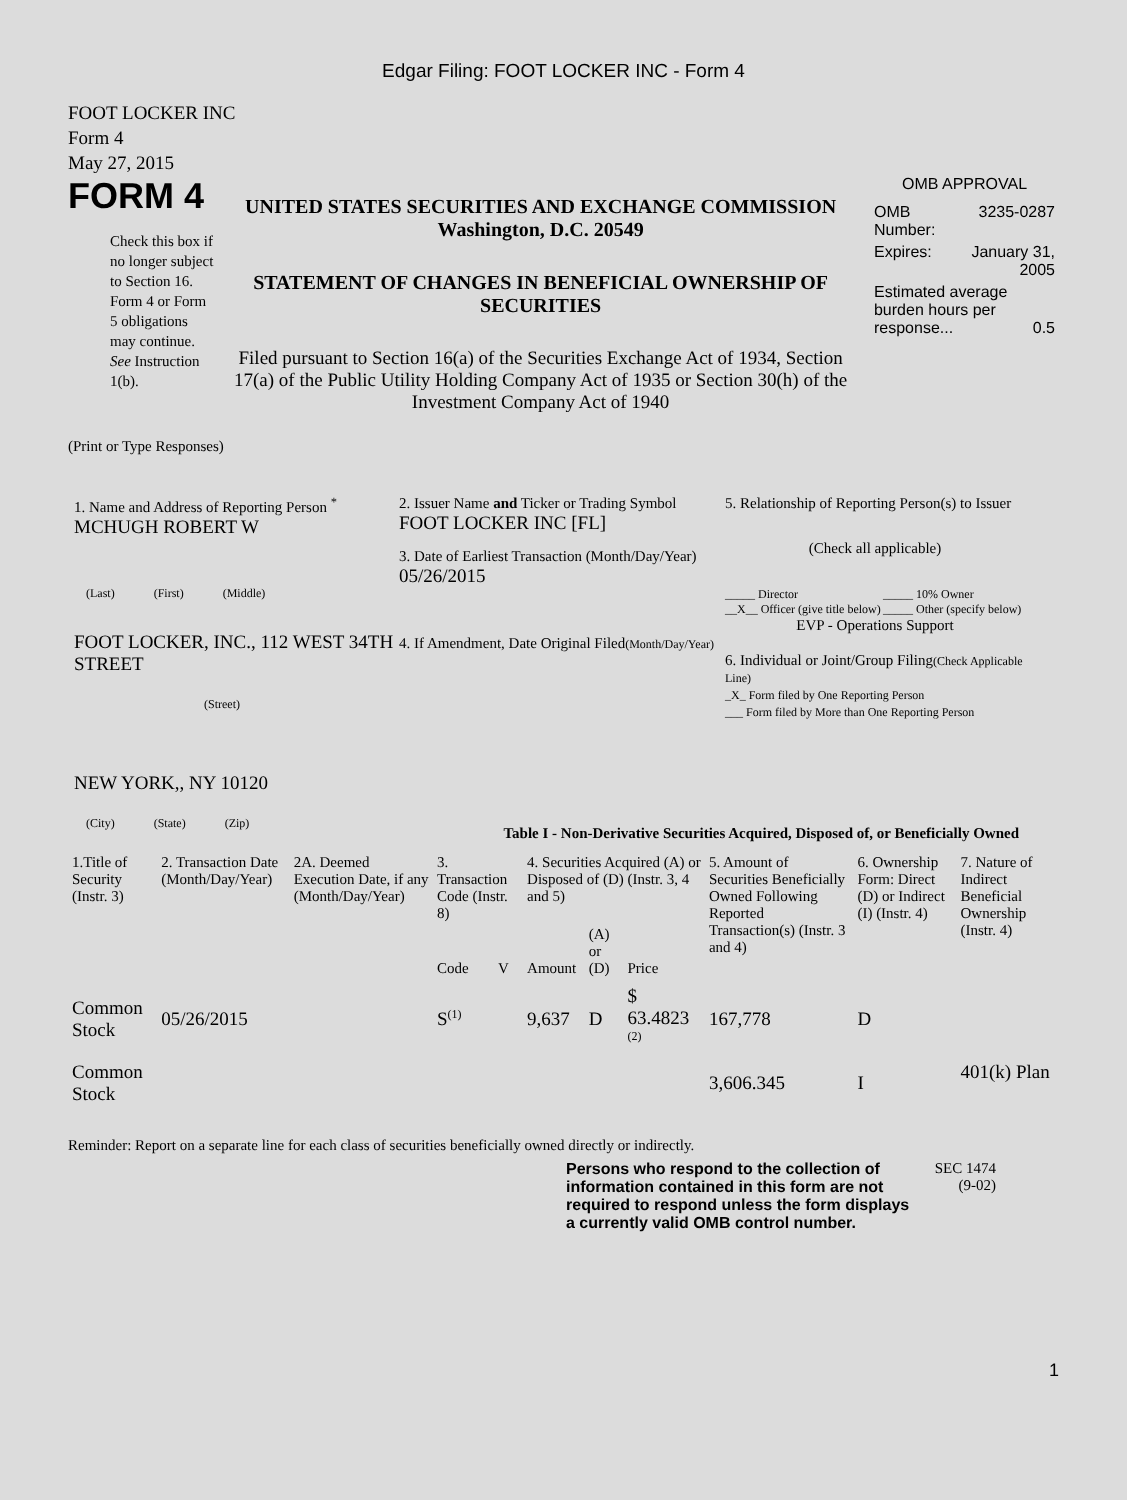Edgar Filing: FOOT LOCKER INC - Form 4
FOOT LOCKER INC
Form 4
May 27, 2015
FORM 4
Check this box if no longer subject to Section 16. Form 4 or Form 5 obligations may continue. See Instruction 1(b).
UNITED STATES SECURITIES AND EXCHANGE COMMISSION
Washington, D.C. 20549
STATEMENT OF CHANGES IN BENEFICIAL OWNERSHIP OF SECURITIES
Filed pursuant to Section 16(a) of the Securities Exchange Act of 1934, Section 17(a) of the Public Utility Holding Company Act of 1935 or Section 30(h) of the Investment Company Act of 1940
OMB APPROVAL
| OMB Number: | 3235-0287 |
| Expires: | January 31, 2005 |
| Estimated average burden hours per response... 0.5 | |
(Print or Type Responses)
1. Name and Address of Reporting Person <sup>*</sup>
MCHUGH ROBERT W
(Last) (First) (Middle)
FOOT LOCKER, INC., 112 WEST 34TH STREET
(Street)
NEW YORK,, NY 10120
(City) (State) (Zip)
2. Issuer Name and Ticker or Trading Symbol
FOOT LOCKER INC [FL]
3. Date of Earliest Transaction (Month/Day/Year)
05/26/2015
4. If Amendment, Date Original Filed(Month/Day/Year)
5. Relationship of Reporting Person(s) to Issuer
(Check all applicable)
_____ Director
__X__ Officer (give title below)
_____ 10% Owner
_____ Other (specify below)
EVP - Operations Support
6. Individual or Joint/Group Filing(Check Applicable Line)
_X_ Form filed by One Reporting Person
___ Form filed by More than One Reporting Person
Table I - Non-Derivative Securities Acquired, Disposed of, or Beneficially Owned
| 1.Title of Security (Instr. 3) | 2. Transaction Date (Month/Day/Year) | 2A. Deemed Execution Date, if any (Month/Day/Year) | 3. Transaction Code (Instr. 8) | | 4. Securities Acquired (A) or Disposed of (D) (Instr. 3, 4 and 5) | | | 5. Amount of Securities Beneficially Owned Following Reported Transaction(s) (Instr. 3 and 4) | 6. Ownership Form: Direct (D) or Indirect (I) (Instr. 4) | 7. Nature of Indirect Beneficial Ownership (Instr. 4) |
| --- | --- | --- | --- | --- | --- | --- | --- | --- | --- | --- |
| | | | Code | V | Amount | (A) or (D) | Price | | | |
| Common Stock | 05/26/2015 | | S<sup>(1)</sup> | | 9,637 | D | $ 63.4823 <sup>(2)</sup> | 167,778 | D | |
| Common Stock | | | | | | | | 3,606.345 | I | 401(k) Plan |
Reminder: Report on a separate line for each class of securities beneficially owned directly or indirectly.
Persons who respond to the collection of information contained in this form are not required to respond unless the form displays a currently valid OMB control number.
SEC 1474 (9-02)
1